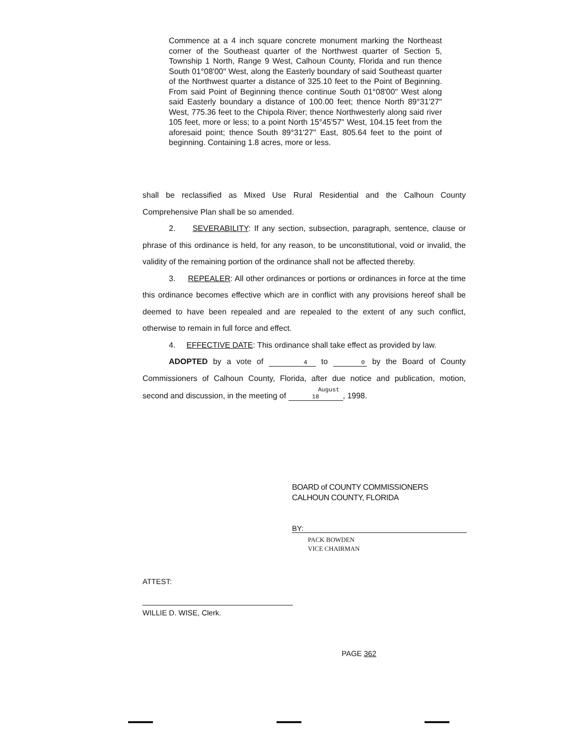Commence at a 4 inch square concrete monument marking the Northeast corner of the Southeast quarter of the Northwest quarter of Section 5, Township 1 North, Range 9 West, Calhoun County, Florida and run thence South 01°08'00" West, along the Easterly boundary of said Southeast quarter of the Northwest quarter a distance of 325.10 feet to the Point of Beginning. From said Point of Beginning thence continue South 01°08'00" West along said Easterly boundary a distance of 100.00 feet; thence North 89°31'27" West, 775.36 feet to the Chipola River; thence Northwesterly along said river 105 feet, more or less; to a point North 15°45'57" West, 104.15 feet from the aforesaid point; thence South 89°31'27" East, 805.64 feet to the point of beginning. Containing 1.8 acres, more or less.
shall be reclassified as Mixed Use Rural Residential and the Calhoun County Comprehensive Plan shall be so amended.
2. SEVERABILITY: If any section, subsection, paragraph, sentence, clause or phrase of this ordinance is held, for any reason, to be unconstitutional, void or invalid, the validity of the remaining portion of the ordinance shall not be affected thereby.
3. REPEALER: All other ordinances or portions or ordinances in force at the time this ordinance becomes effective which are in conflict with any provisions hereof shall be deemed to have been repealed and are repealed to the extent of any such conflict, otherwise to remain in full force and effect.
4. EFFECTIVE DATE: This ordinance shall take effect as provided by law.
ADOPTED by a vote of 4 to 0 by the Board of County Commissioners of Calhoun County, Florida, after due notice and publication, motion, second and discussion, in the meeting of August 18, 1998.
BOARD of COUNTY COMMISSIONERS
CALHOUN COUNTY, FLORIDA
BY:
PACK BOWDEN
VICE CHAIRMAN
ATTEST:
WILLIE D. WISE, Clerk.
PAGE 362